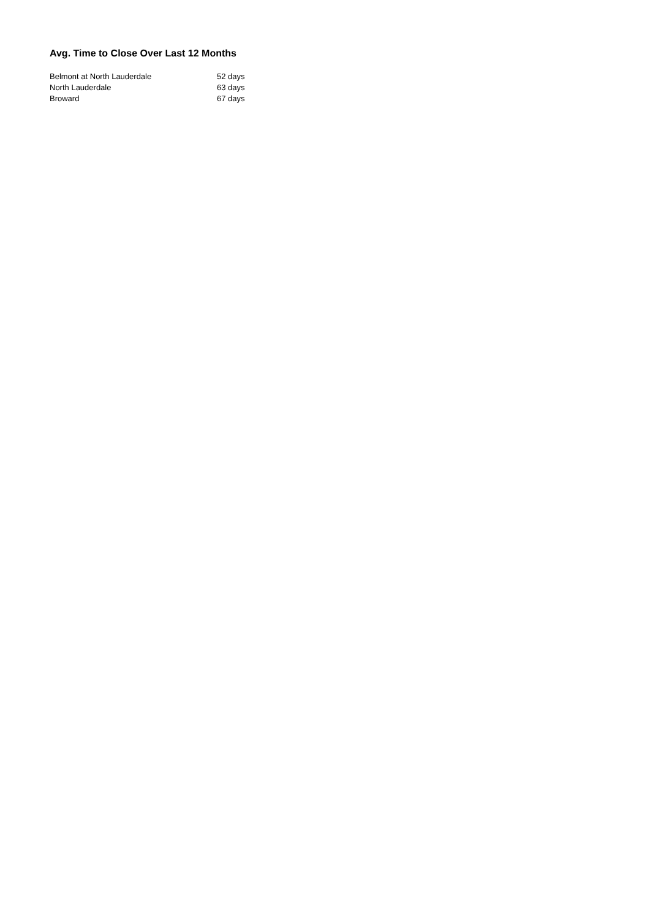Avg. Time to Close Over Last 12 Months
| Belmont at North Lauderdale | 52 days |
| North Lauderdale | 63 days |
| Broward | 67 days |